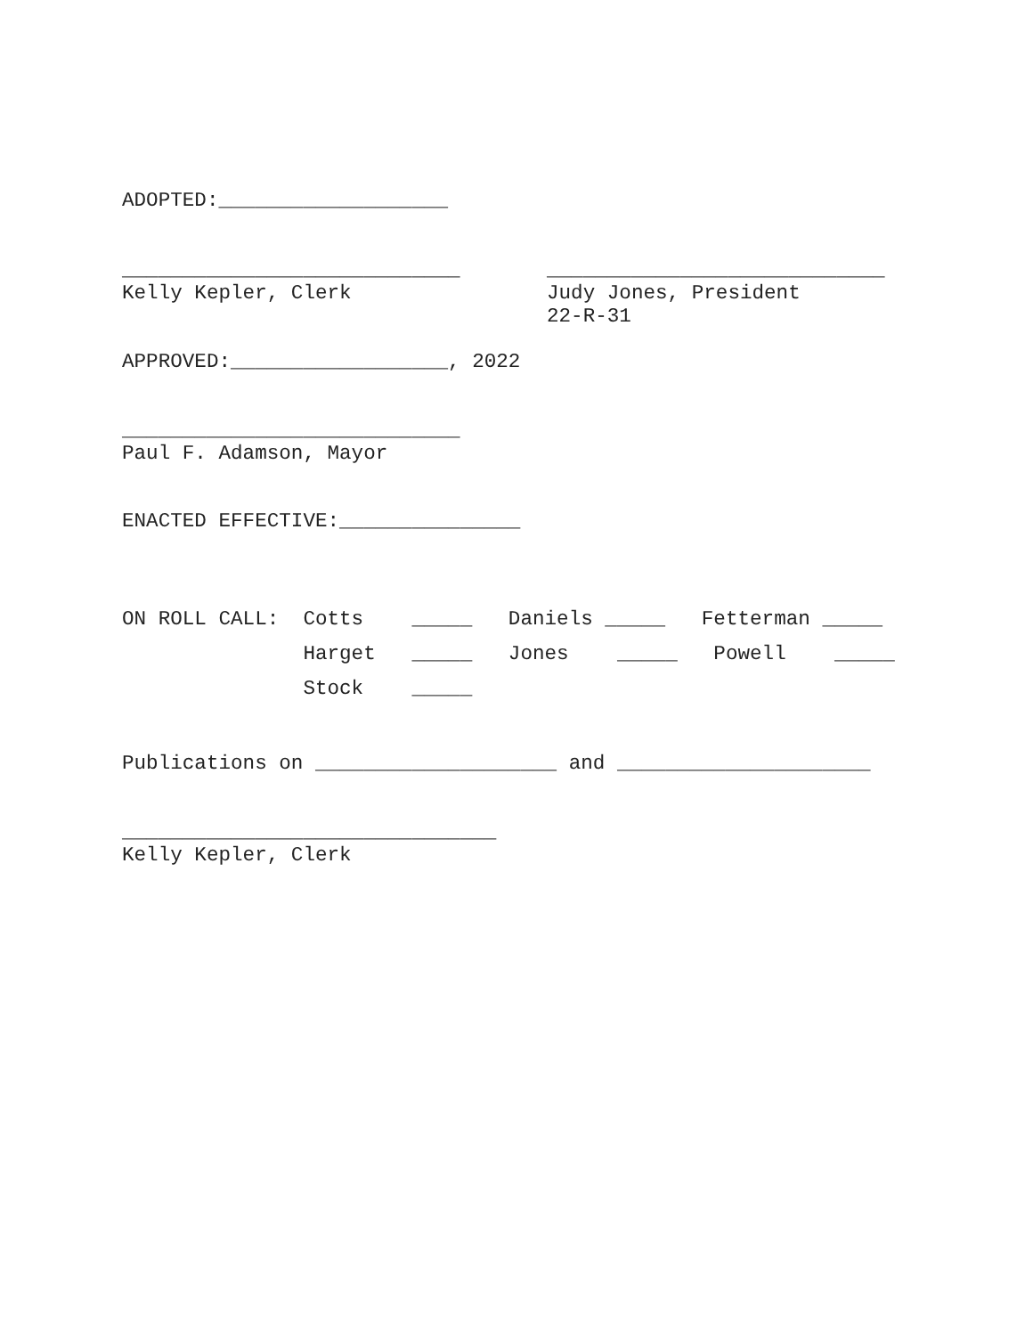ADOPTED:___________________
____________________________
Kelly Kepler, Clerk
____________________________
Judy Jones, President
22-R-31
APPROVED:__________________, 2022
____________________________
Paul F. Adamson, Mayor
ENACTED EFFECTIVE:_______________
ON ROLL CALL: Cotts _____ Daniels _____ Fetterman _____ Harget _____ Jones _____ Powell _____ Stock _____
Publications on ____________________ and _____________________
_______________________________
Kelly Kepler, Clerk